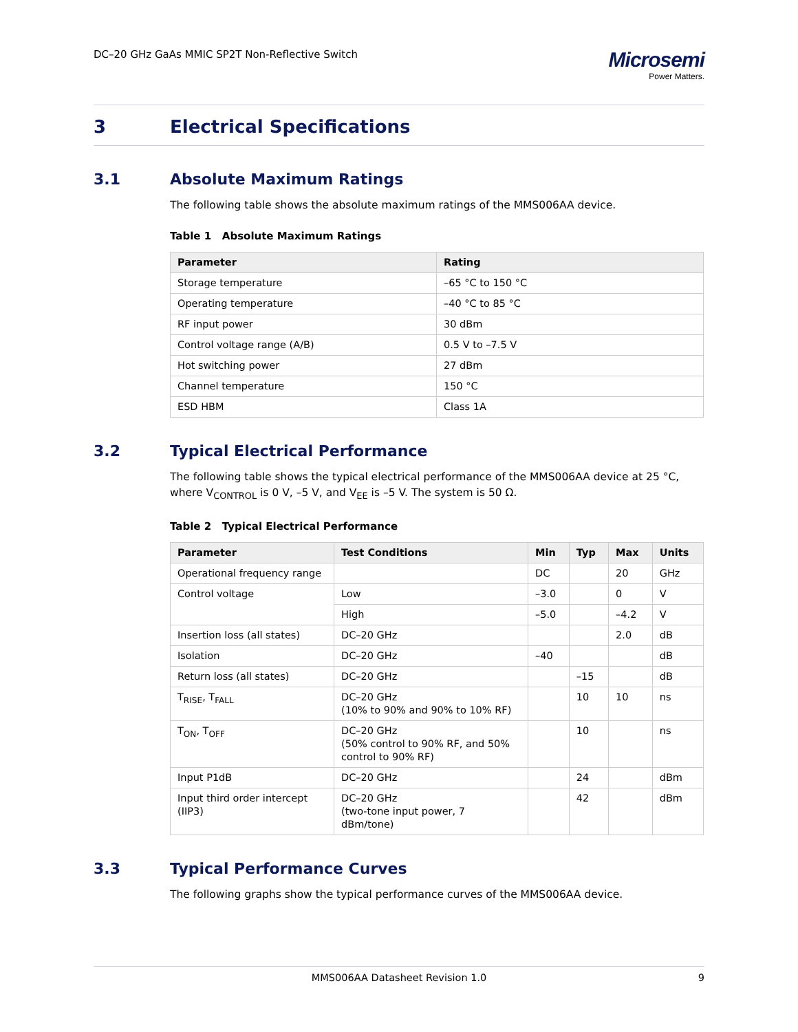DC–20 GHz GaAs MMIC SP2T Non-Reflective Switch
Microsemi
Power Matters.
3 Electrical Specifications
3.1 Absolute Maximum Ratings
The following table shows the absolute maximum ratings of the MMS006AA device.
Table 1 Absolute Maximum Ratings
| Parameter | Rating |
| --- | --- |
| Storage temperature | –65 °C to 150 °C |
| Operating temperature | –40 °C to 85 °C |
| RF input power | 30 dBm |
| Control voltage range (A/B) | 0.5 V to –7.5 V |
| Hot switching power | 27 dBm |
| Channel temperature | 150 °C |
| ESD HBM | Class 1A |
3.2 Typical Electrical Performance
The following table shows the typical electrical performance of the MMS006AA device at 25 °C, where V<sub>CONTROL</sub> is 0 V, –5 V, and V<sub>EE</sub> is –5 V. The system is 50 Ω.
Table 2 Typical Electrical Performance
| Parameter | Test Conditions | Min | Typ | Max | Units |
| --- | --- | --- | --- | --- | --- |
| Operational frequency range | | DC | | 20 | GHz |
| Control voltage | Low | –3.0 | | 0 | V |
| | High | –5.0 | | –4.2 | V |
| Insertion loss (all states) | DC–20 GHz | | | 2.0 | dB |
| Isolation | DC–20 GHz | –40 | | | dB |
| Return loss (all states) | DC–20 GHz | | –15 | | dB |
| T<sub>RISE</sub>, T<sub>FALL</sub> | DC–20 GHz (10% to 90% and 90% to 10% RF) | | 10 | 10 | ns |
| T<sub>ON</sub>, T<sub>OFF</sub> | DC–20 GHz (50% control to 90% RF, and 50% control to 90% RF) | | 10 | | ns |
| Input P1dB | DC–20 GHz | | 24 | | dBm |
| Input third order intercept (IIP3) | DC–20 GHz (two-tone input power, 7 dBm/tone) | | 42 | | dBm |
3.3 Typical Performance Curves
The following graphs show the typical performance curves of the MMS006AA device.
MMS006AA Datasheet Revision 1.0 9